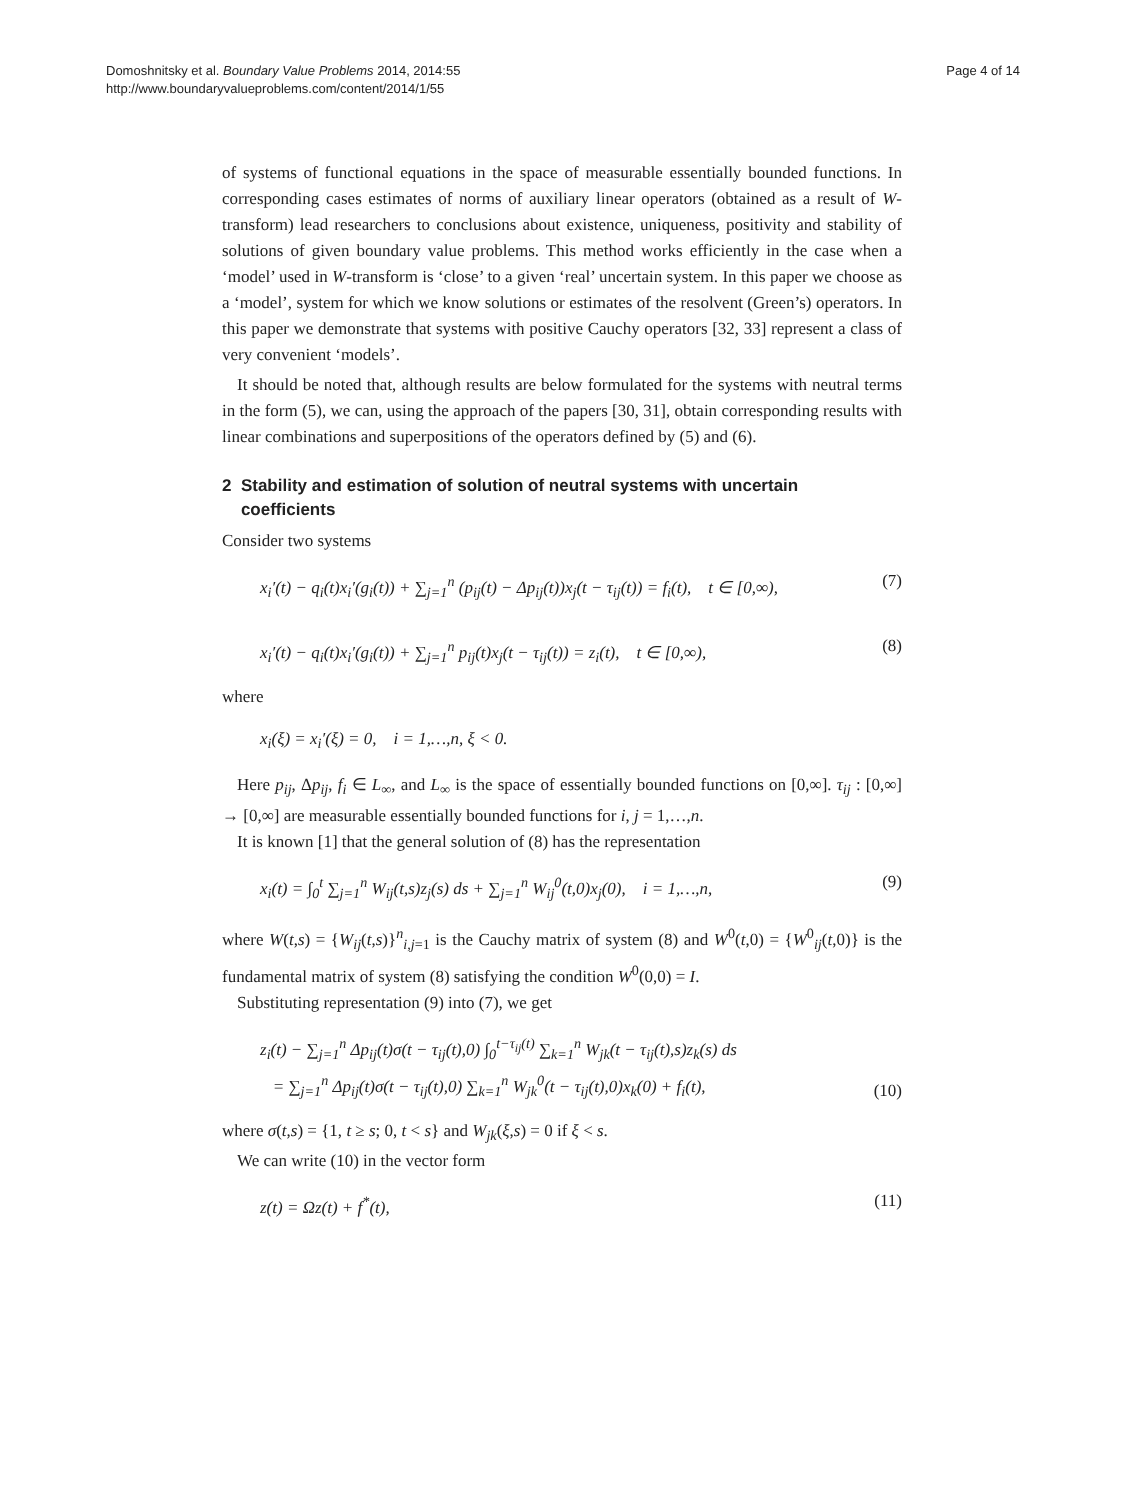Domoshnitsky et al. Boundary Value Problems 2014, 2014:55
http://www.boundaryvalueproblems.com/content/2014/1/55
Page 4 of 14
of systems of functional equations in the space of measurable essentially bounded functions. In corresponding cases estimates of norms of auxiliary linear operators (obtained as a result of W-transform) lead researchers to conclusions about existence, uniqueness, positivity and stability of solutions of given boundary value problems. This method works efficiently in the case when a ‘model’ used in W-transform is ‘close’ to a given ‘real’ uncertain system. In this paper we choose as a ‘model’, system for which we know solutions or estimates of the resolvent (Green’s) operators. In this paper we demonstrate that systems with positive Cauchy operators [32, 33] represent a class of very convenient ‘models’.
It should be noted that, although results are below formulated for the systems with neutral terms in the form (5), we can, using the approach of the papers [30, 31], obtain corresponding results with linear combinations and superpositions of the operators defined by (5) and (6).
2 Stability and estimation of solution of neutral systems with uncertain
coefficients
Consider two systems
x<sub>i</sub>′(t) − q<sub>i</sub>(t)x<sub>i</sub>′(g<sub>i</sub>(t)) + ∑<sub>j=1</sub><sup>n</sup> (p<sub>ij</sub>(t) − Δp<sub>ij</sub>(t))x<sub>j</sub>(t − τ<sub>ij</sub>(t)) = f<sub>i</sub>(t), t ∈ [0,∞), (7)
x<sub>i</sub>′(t) − q<sub>i</sub>(t)x<sub>i</sub>′(g<sub>i</sub>(t)) + ∑<sub>j=1</sub><sup>n</sup> p<sub>ij</sub>(t)x<sub>j</sub>(t − τ<sub>ij</sub>(t)) = z<sub>i</sub>(t), t ∈ [0,∞), (8)
where
x<sub>i</sub>(ξ) = x<sub>i</sub>′(ξ) = 0, i = 1,…,n, ξ < 0.
Here p<sub>ij</sub>, Δp<sub>ij</sub>, f<sub>i</sub> ∈ L<sub>∞</sub>, and L<sub>∞</sub> is the space of essentially bounded functions on [0,∞]. τ<sub>ij</sub> : [0,∞] → [0,∞] are measurable essentially bounded functions for i, j = 1,…,n.
It is known [1] that the general solution of (8) has the representation
x<sub>i</sub>(t) = ∫<sub>0</sub><sup>t</sup> ∑<sub>j=1</sub><sup>n</sup> W<sub>ij</sub>(t,s)z<sub>j</sub>(s) ds + ∑<sub>j=1</sub><sup>n</sup> W<sub>ij</sub><sup>0</sup>(t,0)x<sub>j</sub>(0), i = 1,…,n, (9)
where W(t,s) = {W<sub>ij</sub>(t,s)}<sup>n</sup><sub>i,j=1</sub> is the Cauchy matrix of system (8) and W<sup>0</sup>(t,0) = {W<sup>0</sup><sub>ij</sub>(t,0)} is the fundamental matrix of system (8) satisfying the condition W<sup>0</sup>(0,0) = I.
Substituting representation (9) into (7), we get
z<sub>i</sub>(t) − ∑<sub>j=1</sub><sup>n</sup> Δp<sub>ij</sub>(t)σ(t − τ<sub>ij</sub>(t),0) ∫<sub>0</sub><sup>t−τ<sub>ij</sub>(t)</sup> ∑<sub>k=1</sub><sup>n</sup> W<sub>jk</sub>(t − τ<sub>ij</sub>(t),s)z<sub>k</sub>(s) ds
= ∑<sub>j=1</sub><sup>n</sup> Δp<sub>ij</sub>(t)σ(t − τ<sub>ij</sub>(t),0) ∑<sub>k=1</sub><sup>n</sup> W<sub>jk</sub><sup>0</sup>(t − τ<sub>ij</sub>(t),0)x<sub>k</sub>(0) + f<sub>i</sub>(t), (10)
where σ(t,s) = {1, t ≥ s; 0, t < s} and W<sub>jk</sub>(ξ,s) = 0 if ξ < s.
We can write (10) in the vector form
z(t) = Ωz(t) + f<sup>*</sup>(t), (11)